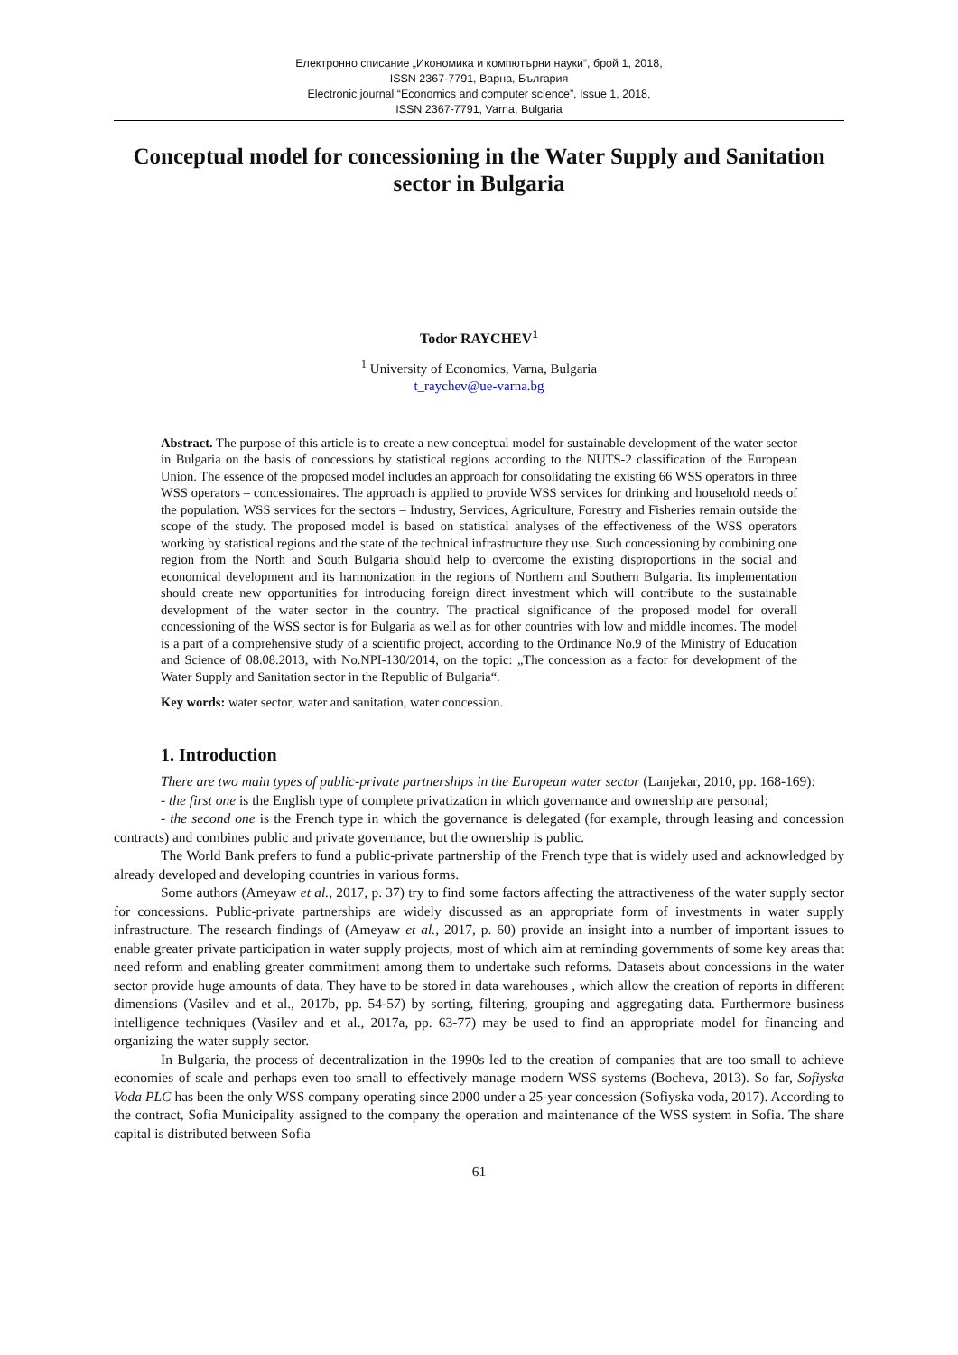Електронно списание „Икономика и компютърни науки“, брой 1, 2018,
ISSN 2367-7791, Варна, България
Electronic journal “Economics and computer science”, Issue 1, 2018,
ISSN 2367-7791, Varna, Bulgaria
Conceptual model for concessioning in the Water Supply and Sanitation sector in Bulgaria
Todor RAYCHEV<sup>1</sup>
<sup>1</sup> University of Economics, Varna, Bulgaria
t_raychev@ue-varna.bg
Abstract. The purpose of this article is to create a new conceptual model for sustainable development of the water sector in Bulgaria on the basis of concessions by statistical regions according to the NUTS-2 classification of the European Union. The essence of the proposed model includes an approach for consolidating the existing 66 WSS operators in three WSS operators – concessionaires. The approach is applied to provide WSS services for drinking and household needs of the population. WSS services for the sectors – Industry, Services, Agriculture, Forestry and Fisheries remain outside the scope of the study. The proposed model is based on statistical analyses of the effectiveness of the WSS operators working by statistical regions and the state of the technical infrastructure they use. Such concessioning by combining one region from the North and South Bulgaria should help to overcome the existing disproportions in the social and economical development and its harmonization in the regions of Northern and Southern Bulgaria. Its implementation should create new opportunities for introducing foreign direct investment which will contribute to the sustainable development of the water sector in the country. The practical significance of the proposed model for overall concessioning of the WSS sector is for Bulgaria as well as for other countries with low and middle incomes. The model is a part of a comprehensive study of a scientific project, according to the Ordinance No.9 of the Ministry of Education and Science of 08.08.2013, with No.NPI-130/2014, on the topic: „The concession as a factor for development of the Water Supply and Sanitation sector in the Republic of Bulgaria“.
Key words: water sector, water and sanitation, water concession.
1. Introduction
There are two main types of public-private partnerships in the European water sector (Lanjekar, 2010, pp. 168-169):
- the first one is the English type of complete privatization in which governance and ownership are personal;
- the second one is the French type in which the governance is delegated (for example, through leasing and concession contracts) and combines public and private governance, but the ownership is public.
The World Bank prefers to fund a public-private partnership of the French type that is widely used and acknowledged by already developed and developing countries in various forms.
Some authors (Ameyaw et al., 2017, p. 37) try to find some factors affecting the attractiveness of the water supply sector for concessions. Public-private partnerships are widely discussed as an appropriate form of investments in water supply infrastructure. The research findings of (Ameyaw et al., 2017, p. 60) provide an insight into a number of important issues to enable greater private participation in water supply projects, most of which aim at reminding governments of some key areas that need reform and enabling greater commitment among them to undertake such reforms. Datasets about concessions in the water sector provide huge amounts of data. They have to be stored in data warehouses , which allow the creation of reports in different dimensions (Vasilev and et al., 2017b, pp. 54-57) by sorting, filtering, grouping and aggregating data. Furthermore business intelligence techniques (Vasilev and et al., 2017a, pp. 63-77) may be used to find an appropriate model for financing and organizing the water supply sector.
In Bulgaria, the process of decentralization in the 1990s led to the creation of companies that are too small to achieve economies of scale and perhaps even too small to effectively manage modern WSS systems (Bocheva, 2013). So far, Sofiyska Voda PLC has been the only WSS company operating since 2000 under a 25-year concession (Sofiyska voda, 2017). According to the contract, Sofia Municipality assigned to the company the operation and maintenance of the WSS system in Sofia. The share capital is distributed between Sofia
61